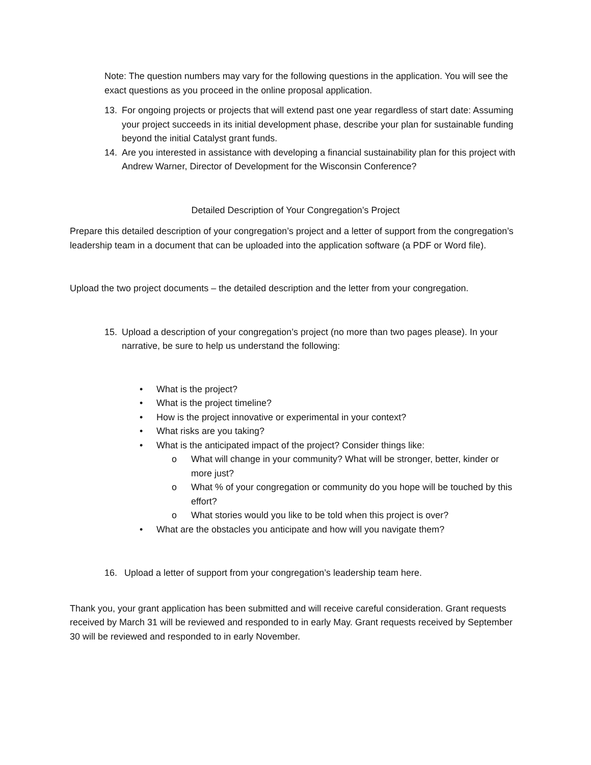Note: The question numbers may vary for the following questions in the application. You will see the exact questions as you proceed in the online proposal application.
13. For ongoing projects or projects that will extend past one year regardless of start date: Assuming your project succeeds in its initial development phase, describe your plan for sustainable funding beyond the initial Catalyst grant funds.
14. Are you interested in assistance with developing a financial sustainability plan for this project with Andrew Warner, Director of Development for the Wisconsin Conference?
Detailed Description of Your Congregation’s Project
Prepare this detailed description of your congregation’s project and a letter of support from the congregation’s leadership team in a document that can be uploaded into the application software (a PDF or Word file).
Upload the two project documents – the detailed description and the letter from your congregation.
15. Upload a description of your congregation’s project (no more than two pages please). In your narrative, be sure to help us understand the following:
• What is the project?
• What is the project timeline?
• How is the project innovative or experimental in your context?
• What risks are you taking?
• What is the anticipated impact of the project? Consider things like:
o What will change in your community? What will be stronger, better, kinder or more just?
o What % of your congregation or community do you hope will be touched by this effort?
o What stories would you like to be told when this project is over?
• What are the obstacles you anticipate and how will you navigate them?
16. Upload a letter of support from your congregation’s leadership team here.
Thank you, your grant application has been submitted and will receive careful consideration. Grant requests received by March 31 will be reviewed and responded to in early May. Grant requests received by September 30 will be reviewed and responded to in early November.